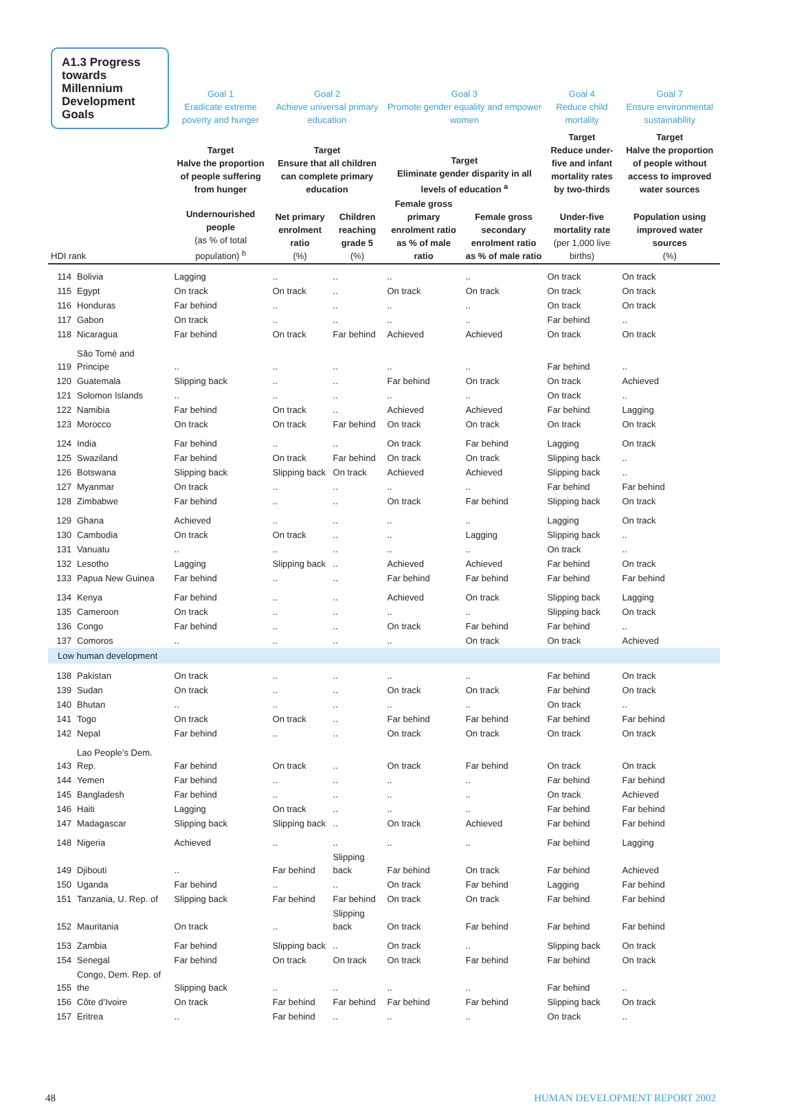| A1.3 Progress towards Millennium Development Goals | | Goal 1 Eradicate extreme poverty and hunger | Goal 2 Achieve universal primary education | | Goal 3 Promote gender equality and empower women | | Goal 4 Reduce child mortality | Goal 7 Ensure environmental sustainability |
| --- | --- | --- | --- | --- | --- | --- | --- | --- |
| | | Target Halve the proportion of people suffering from hunger | Target Ensure that all children can complete primary education | | Target Eliminate gender disparity in all levels of education <sup>a</sup> | | Target Reduce under-five and infant mortality rates by two-thirds | Target Halve the proportion of people without access to improved water sources |
| HDI rank | | Undernourished people (as % of total population) <sup>b</sup> | Net primary enrolment ratio (%) | Children reaching grade 5 (%) | Female gross primary enrolment ratio as % of male ratio | Female gross secondary enrolment ratio as % of male ratio | Under-five mortality rate (per 1,000 live births) | Population using improved water sources (%) |
| 114 | Bolivia | Lagging | .. | .. | .. | .. | On track | On track |
| 115 | Egypt | On track | On track | .. | On track | On track | On track | On track |
| 116 | Honduras | Far behind | .. | .. | .. | .. | On track | On track |
| 117 | Gabon | On track | .. | .. | .. | .. | Far behind | .. |
| 118 | Nicaragua | Far behind | On track | Far behind | Achieved | Achieved | On track | On track |
| 119 | São Tomé and Principe | .. | .. | .. | .. | .. | Far behind | .. |
| 120 | Guatemala | Slipping back | .. | .. | Far behind | On track | On track | Achieved |
| 121 | Solomon Islands | .. | .. | .. | .. | .. | On track | .. |
| 122 | Namibia | Far behind | On track | .. | Achieved | Achieved | Far behind | Lagging |
| 123 | Morocco | On track | On track | Far behind | On track | On track | On track | On track |
| 124 | India | Far behind | .. | .. | On track | Far behind | Lagging | On track |
| 125 | Swaziland | Far behind | On track | Far behind | On track | On track | Slipping back | .. |
| 126 | Botswana | Slipping back | Slipping back | On track | Achieved | Achieved | Slipping back | .. |
| 127 | Myanmar | On track | .. | .. | .. | .. | Far behind | Far behind |
| 128 | Zimbabwe | Far behind | .. | .. | On track | Far behind | Slipping back | On track |
| 129 | Ghana | Achieved | .. | .. | .. | .. | Lagging | On track |
| 130 | Cambodia | On track | On track | .. | .. | Lagging | Slipping back | .. |
| 131 | Vanuatu | .. | .. | .. | .. | .. | On track | .. |
| 132 | Lesotho | Lagging | Slipping back | .. | Achieved | Achieved | Far behind | On track |
| 133 | Papua New Guinea | Far behind | .. | .. | Far behind | Far behind | Far behind | Far behind |
| 134 | Kenya | Far behind | .. | .. | Achieved | On track | Slipping back | Lagging |
| 135 | Cameroon | On track | .. | .. | .. | .. | Slipping back | On track |
| 136 | Congo | Far behind | .. | .. | On track | Far behind | Far behind | .. |
| 137 | Comoros | .. | .. | .. | .. | On track | On track | Achieved |
| Low human development | | | | | | | | |
| 138 | Pakistan | On track | .. | .. | .. | .. | Far behind | On track |
| 139 | Sudan | On track | .. | .. | On track | On track | Far behind | On track |
| 140 | Bhutan | .. | .. | .. | .. | .. | On track | .. |
| 141 | Togo | On track | On track | .. | Far behind | Far behind | Far behind | Far behind |
| 142 | Nepal | Far behind | .. | .. | On track | On track | On track | On track |
| 143 | Lao People’s Dem. Rep. | Far behind | On track | .. | On track | Far behind | On track | On track |
| 144 | Yemen | Far behind | .. | .. | .. | .. | Far behind | Far behind |
| 145 | Bangladesh | Far behind | .. | .. | .. | .. | On track | Achieved |
| 146 | Haiti | Lagging | On track | .. | .. | .. | Far behind | Far behind |
| 147 | Madagascar | Slipping back | Slipping back | .. | On track | Achieved | Far behind | Far behind |
| 148 | Nigeria | Achieved | .. | .. | .. | .. | Far behind | Lagging |
| 149 | Djibouti | .. | Far behind | Slipping back | Far behind | On track | Far behind | Achieved |
| 150 | Uganda | Far behind | .. | .. | On track | Far behind | Lagging | Far behind |
| 151 | Tanzania, U. Rep. of | Slipping back | Far behind | Far behind | On track | On track | Far behind | Far behind |
| 152 | Mauritania | On track | .. | Slipping back | On track | Far behind | Far behind | Far behind |
| 153 | Zambia | Far behind | Slipping back | .. | On track | .. | Slipping back | On track |
| 154 | Senegal | Far behind | On track | On track | On track | Far behind | Far behind | On track |
| 155 | Congo, Dem. Rep. of the | Slipping back | .. | .. | .. | .. | Far behind | .. |
| 156 | Côte d’Ivoire | On track | Far behind | Far behind | Far behind | Far behind | Slipping back | On track |
| 157 | Eritrea | .. | Far behind | .. | .. | .. | On track | .. |
48 HUMAN DEVELOPMENT REPORT 2002